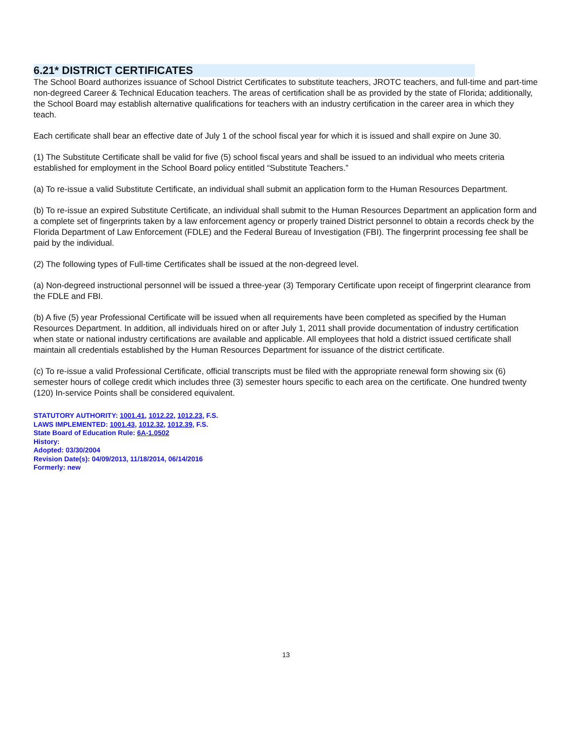6.21* DISTRICT CERTIFICATES
The School Board authorizes issuance of School District Certificates to substitute teachers, JROTC teachers, and full-time and part-time non-degreed Career & Technical Education teachers. The areas of certification shall be as provided by the state of Florida; additionally, the School Board may establish alternative qualifications for teachers with an industry certification in the career area in which they teach.
Each certificate shall bear an effective date of July 1 of the school fiscal year for which it is issued and shall expire on June 30.
(1) The Substitute Certificate shall be valid for five (5) school fiscal years and shall be issued to an individual who meets criteria established for employment in the School Board policy entitled “Substitute Teachers.”
(a) To re-issue a valid Substitute Certificate, an individual shall submit an application form to the Human Resources Department.
(b) To re-issue an expired Substitute Certificate, an individual shall submit to the Human Resources Department an application form and a complete set of fingerprints taken by a law enforcement agency or properly trained District personnel to obtain a records check by the Florida Department of Law Enforcement (FDLE) and the Federal Bureau of Investigation (FBI). The fingerprint processing fee shall be paid by the individual.
(2) The following types of Full-time Certificates shall be issued at the non-degreed level.
(a) Non-degreed instructional personnel will be issued a three-year (3) Temporary Certificate upon receipt of fingerprint clearance from the FDLE and FBI.
(b) A five (5) year Professional Certificate will be issued when all requirements have been completed as specified by the Human Resources Department. In addition, all individuals hired on or after July 1, 2011 shall provide documentation of industry certification when state or national industry certifications are available and applicable. All employees that hold a district issued certificate shall maintain all credentials established by the Human Resources Department for issuance of the district certificate.
(c) To re-issue a valid Professional Certificate, official transcripts must be filed with the appropriate renewal form showing six (6) semester hours of college credit which includes three (3) semester hours specific to each area on the certificate. One hundred twenty (120) In-service Points shall be considered equivalent.
STATUTORY AUTHORITY: 1001.41, 1012.22, 1012.23, F.S.
LAWS IMPLEMENTED: 1001.43, 1012.32, 1012.39, F.S.
State Board of Education Rule: 6A-1.0502
History:
Adopted: 03/30/2004
Revision Date(s): 04/09/2013, 11/18/2014, 06/14/2016
Formerly: new
13